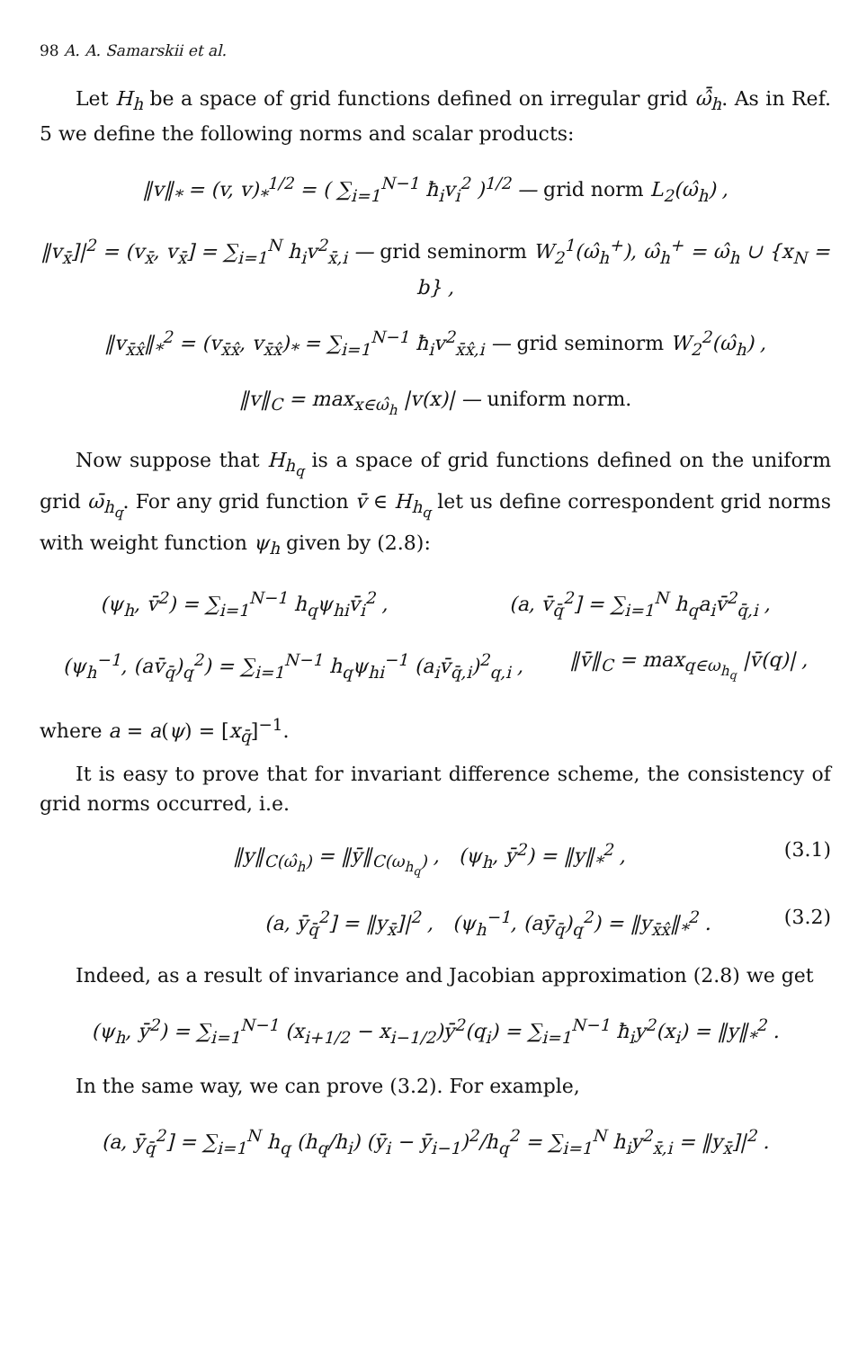98 A. A. Samarskii et al.
Let H<sub>h</sub> be a space of grid functions defined on irregular grid ω̂̄<sub>h</sub>. As in Ref. 5 we define the following norms and scalar products:
‖v‖<sub>*</sub> = (v, v)<sub>*</sub><sup>1/2</sup> = ( ∑<sub>i=1</sub><sup>N−1</sup> ħ<sub>i</sub>v<sub>i</sub><sup>2</sup> )<sup>1/2</sup> — grid norm L<sub>2</sub>(ω̂<sub>h</sub>) ,
‖v<sub>x̄</sub>]|<sup>2</sup> = (v<sub>x̄</sub>, v<sub>x̄</sub>] = ∑<sub>i=1</sub><sup>N</sup> h<sub>i</sub>v<sup>2</sup><sub>x̄,i</sub> — grid seminorm W<sub>2</sub><sup>1</sup>(ω̂<sub>h</sub><sup>+</sup>), ω̂<sub>h</sub><sup>+</sup> = ω̂<sub>h</sub> ∪ {x<sub>N</sub> = b} ,
‖v<sub>x̄x̂</sub>‖<sub>*</sub><sup>2</sup> = (v<sub>x̄x̂</sub>, v<sub>x̄x̂</sub>)<sub>*</sub> = ∑<sub>i=1</sub><sup>N−1</sup> ħ<sub>i</sub>v<sup>2</sup><sub>x̄x̂,i</sub> — grid seminorm W<sub>2</sub><sup>2</sup>(ω̂<sub>h</sub>) ,
‖v‖<sub>C</sub> = max<sub>x∈ω̂<sub>h</sub></sub> |v(x)| — uniform norm.
Now suppose that H<sub>h<sub>q</sub></sub> is a space of grid functions defined on the uniform grid ω̄<sub>h<sub>q</sub></sub>. For any grid function v̄ ∈ H<sub>h<sub>q</sub></sub> let us define correspondent grid norms with weight function ψ<sub>h</sub> given by (2.8):
(ψ<sub>h</sub>, v̄<sup>2</sup>) = ∑<sub>i=1</sub><sup>N−1</sup> h<sub>q</sub>ψ<sub>hi</sub>v̄<sub>i</sub><sup>2</sup> , (a, v̄<sub>q̄</sub><sup>2</sup>] = ∑<sub>i=1</sub><sup>N</sup> h<sub>q</sub>a<sub>i</sub>v̄<sup>2</sup><sub>q̄,i</sub> ,
(ψ<sub>h</sub><sup>−1</sup>, (av̄<sub>q̄</sub>)<sub>q</sub><sup>2</sup>) = ∑<sub>i=1</sub><sup>N−1</sup> h<sub>q</sub>ψ<sub>hi</sub><sup>−1</sup> (a<sub>i</sub>v̄<sub>q̄,i</sub>)<sup>2</sup><sub>q,i</sub> , ‖v̄‖<sub>C</sub> = max<sub>q∈ω<sub>h<sub>q</sub></sub></sub> |v̄(q)| ,
where a = a(ψ) = [x<sub>q̄</sub>]<sup>−1</sup>.
It is easy to prove that for invariant difference scheme, the consistency of grid norms occurred, i.e.
‖y‖<sub>C(ω̂<sub>h</sub>)</sub> = ‖ȳ‖<sub>C(ω<sub>h<sub>q</sub></sub>)</sub> , (ψ<sub>h</sub>, ȳ<sup>2</sup>) = ‖y‖<sub>*</sub><sup>2</sup> , (3.1)
(a, ȳ<sub>q̄</sub><sup>2</sup>] = ‖y<sub>x̄</sub>]|<sup>2</sup> , (ψ<sub>h</sub><sup>−1</sup>, (aȳ<sub>q̄</sub>)<sub>q</sub><sup>2</sup>) = ‖y<sub>x̄x̂</sub>‖<sub>*</sub><sup>2</sup> . (3.2)
Indeed, as a result of invariance and Jacobian approximation (2.8) we get
(ψ<sub>h</sub>, ȳ<sup>2</sup>) = ∑<sub>i=1</sub><sup>N−1</sup> (x<sub>i+1/2</sub> − x<sub>i−1/2</sub>)ȳ<sup>2</sup>(q<sub>i</sub>) = ∑<sub>i=1</sub><sup>N−1</sup> ħ<sub>i</sub>y<sup>2</sup>(x<sub>i</sub>) = ‖y‖<sub>*</sub><sup>2</sup> .
In the same way, we can prove (3.2). For example,
(a, ȳ<sub>q̄</sub><sup>2</sup>] = ∑<sub>i=1</sub><sup>N</sup> h<sub>q</sub> (h<sub>q</sub>/h<sub>i</sub>) (ȳ<sub>i</sub> − ȳ<sub>i−1</sub>)<sup>2</sup>/h<sub>q</sub><sup>2</sup> = ∑<sub>i=1</sub><sup>N</sup> h<sub>i</sub>y<sup>2</sup><sub>x̄,i</sub> = ‖y<sub>x̄</sub>]|<sup>2</sup> .